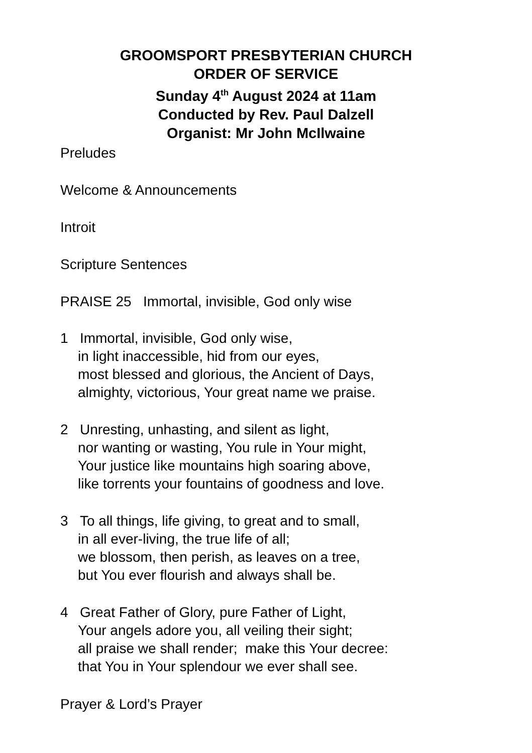GROOMSPORT PRESBYTERIAN CHURCH
ORDER OF SERVICE
Sunday 4<sup>th</sup> August 2024 at 11am
Conducted by Rev. Paul Dalzell
Organist: Mr John McIlwaine
Preludes
Welcome & Announcements
Introit
Scripture Sentences
PRAISE 25 Immortal, invisible, God only wise
1 Immortal, invisible, God only wise,
in light inaccessible, hid from our eyes,
most blessed and glorious, the Ancient of Days,
almighty, victorious, Your great name we praise.
2 Unresting, unhasting, and silent as light,
nor wanting or wasting, You rule in Your might,
Your justice like mountains high soaring above,
like torrents your fountains of goodness and love.
3 To all things, life giving, to great and to small,
in all ever-living, the true life of all;
we blossom, then perish, as leaves on a tree,
but You ever flourish and always shall be.
4 Great Father of Glory, pure Father of Light,
Your angels adore you, all veiling their sight;
all praise we shall render; make this Your decree:
that You in Your splendour we ever shall see.
Prayer & Lord’s Prayer